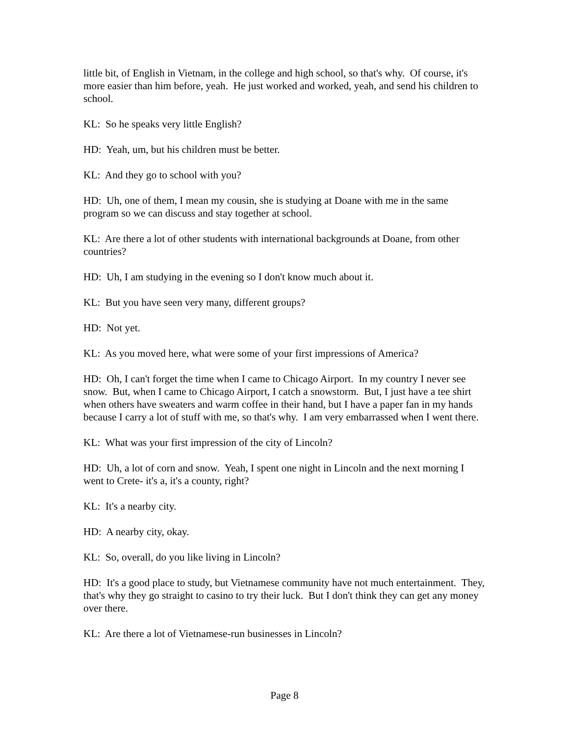little bit, of English in Vietnam, in the college and high school, so that's why. Of course, it's more easier than him before, yeah. He just worked and worked, yeah, and send his children to school.
KL: So he speaks very little English?
HD: Yeah, um, but his children must be better.
KL: And they go to school with you?
HD: Uh, one of them, I mean my cousin, she is studying at Doane with me in the same program so we can discuss and stay together at school.
KL: Are there a lot of other students with international backgrounds at Doane, from other countries?
HD: Uh, I am studying in the evening so I don't know much about it.
KL: But you have seen very many, different groups?
HD: Not yet.
KL: As you moved here, what were some of your first impressions of America?
HD: Oh, I can't forget the time when I came to Chicago Airport. In my country I never see snow. But, when I came to Chicago Airport, I catch a snowstorm. But, I just have a tee shirt when others have sweaters and warm coffee in their hand, but I have a paper fan in my hands because I carry a lot of stuff with me, so that's why. I am very embarrassed when I went there.
KL: What was your first impression of the city of Lincoln?
HD: Uh, a lot of corn and snow. Yeah, I spent one night in Lincoln and the next morning I went to Crete- it's a, it's a county, right?
KL: It's a nearby city.
HD: A nearby city, okay.
KL: So, overall, do you like living in Lincoln?
HD: It's a good place to study, but Vietnamese community have not much entertainment. They, that's why they go straight to casino to try their luck. But I don't think they can get any money over there.
KL: Are there a lot of Vietnamese-run businesses in Lincoln?
Page 8